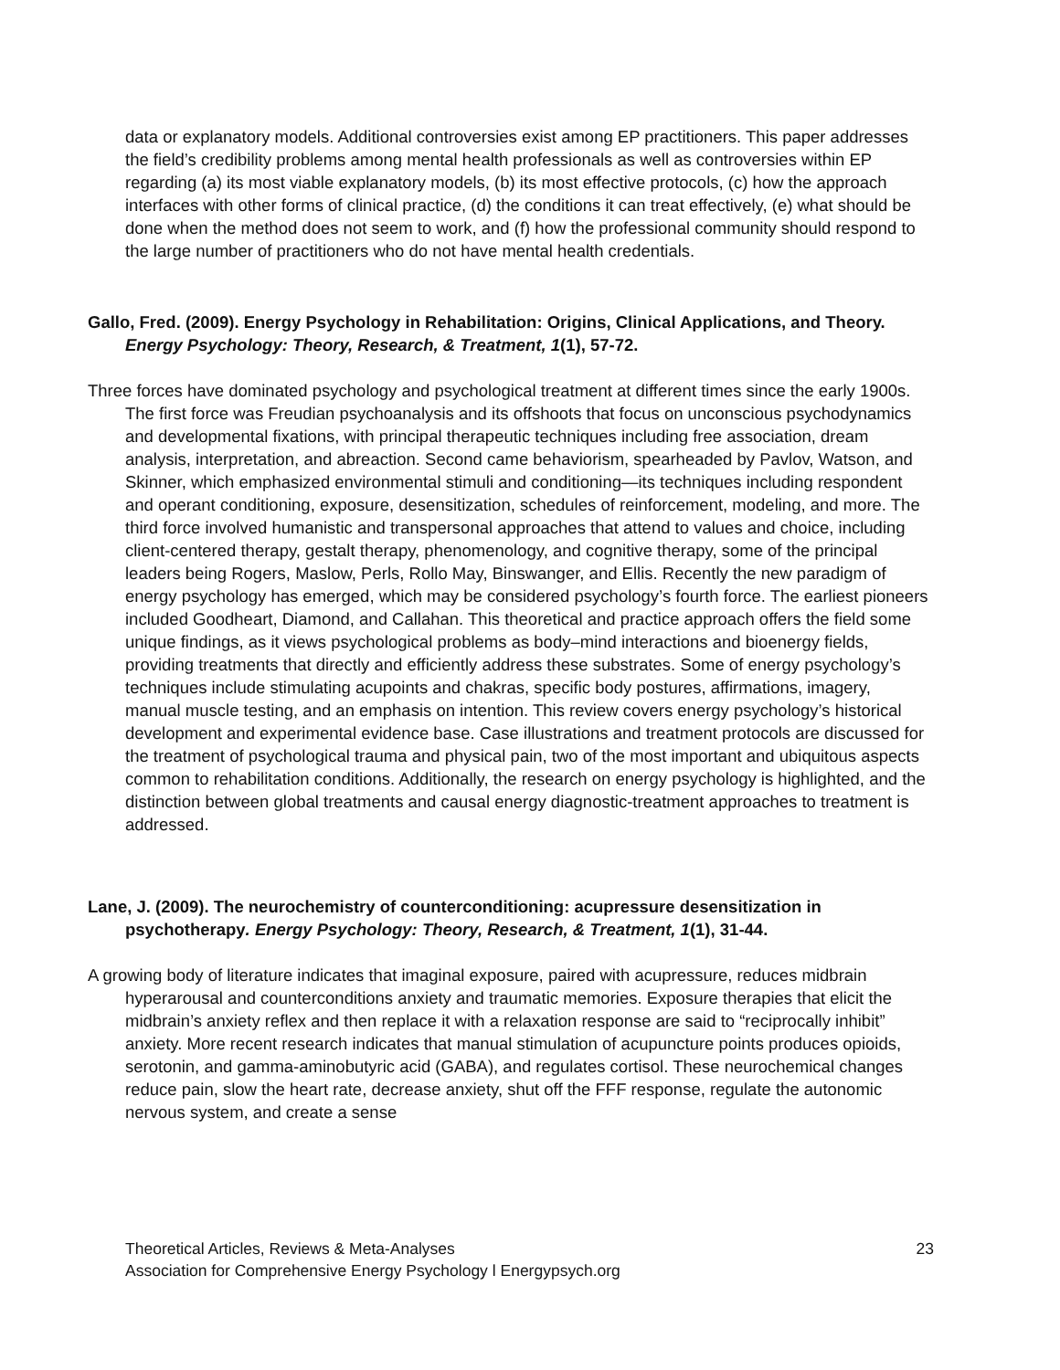data or explanatory models. Additional controversies exist among EP practitioners. This paper addresses the field’s credibility problems among mental health professionals as well as controversies within EP regarding (a) its most viable explanatory models, (b) its most effective protocols, (c) how the approach interfaces with other forms of clinical practice, (d) the conditions it can treat effectively, (e) what should be done when the method does not seem to work, and (f) how the professional community should respond to the large number of practitioners who do not have mental health credentials.
Gallo, Fred. (2009). Energy Psychology in Rehabilitation: Origins, Clinical Applications, and Theory. Energy Psychology: Theory, Research, & Treatment, 1(1), 57-72.
Three forces have dominated psychology and psychological treatment at different times since the early 1900s. The first force was Freudian psychoanalysis and its offshoots that focus on unconscious psychodynamics and developmental fixations, with principal therapeutic techniques including free association, dream analysis, interpretation, and abreaction. Second came behaviorism, spearheaded by Pavlov, Watson, and Skinner, which emphasized environmental stimuli and conditioning—its techniques including respondent and operant conditioning, exposure, desensitization, schedules of reinforcement, modeling, and more. The third force involved humanistic and transpersonal approaches that attend to values and choice, including client-centered therapy, gestalt therapy, phenomenology, and cognitive therapy, some of the principal leaders being Rogers, Maslow, Perls, Rollo May, Binswanger, and Ellis. Recently the new paradigm of energy psychology has emerged, which may be considered psychology’s fourth force. The earliest pioneers included Goodheart, Diamond, and Callahan. This theoretical and practice approach offers the field some unique findings, as it views psychological problems as body–mind interactions and bioenergy fields, providing treatments that directly and efficiently address these substrates. Some of energy psychology’s techniques include stimulating acupoints and chakras, specific body postures, affirmations, imagery, manual muscle testing, and an emphasis on intention. This review covers energy psychology’s historical development and experimental evidence base. Case illustrations and treatment protocols are discussed for the treatment of psychological trauma and physical pain, two of the most important and ubiquitous aspects common to rehabilitation conditions. Additionally, the research on energy psychology is highlighted, and the distinction between global treatments and causal energy diagnostic-treatment approaches to treatment is addressed.
Lane, J. (2009). The neurochemistry of counterconditioning: acupressure desensitization in psychotherapy. Energy Psychology: Theory, Research, & Treatment, 1(1), 31-44.
A growing body of literature indicates that imaginal exposure, paired with acupressure, reduces midbrain hyperarousal and counterconditions anxiety and traumatic memories. Exposure therapies that elicit the midbrain’s anxiety reflex and then replace it with a relaxation response are said to “reciprocally inhibit” anxiety. More recent research indicates that manual stimulation of acupuncture points produces opioids, serotonin, and gamma-aminobutyric acid (GABA), and regulates cortisol. These neurochemical changes reduce pain, slow the heart rate, decrease anxiety, shut off the FFF response, regulate the autonomic nervous system, and create a sense
23 Theoretical Articles, Reviews & Meta-Analyses
Association for Comprehensive Energy Psychology l Energypsych.org